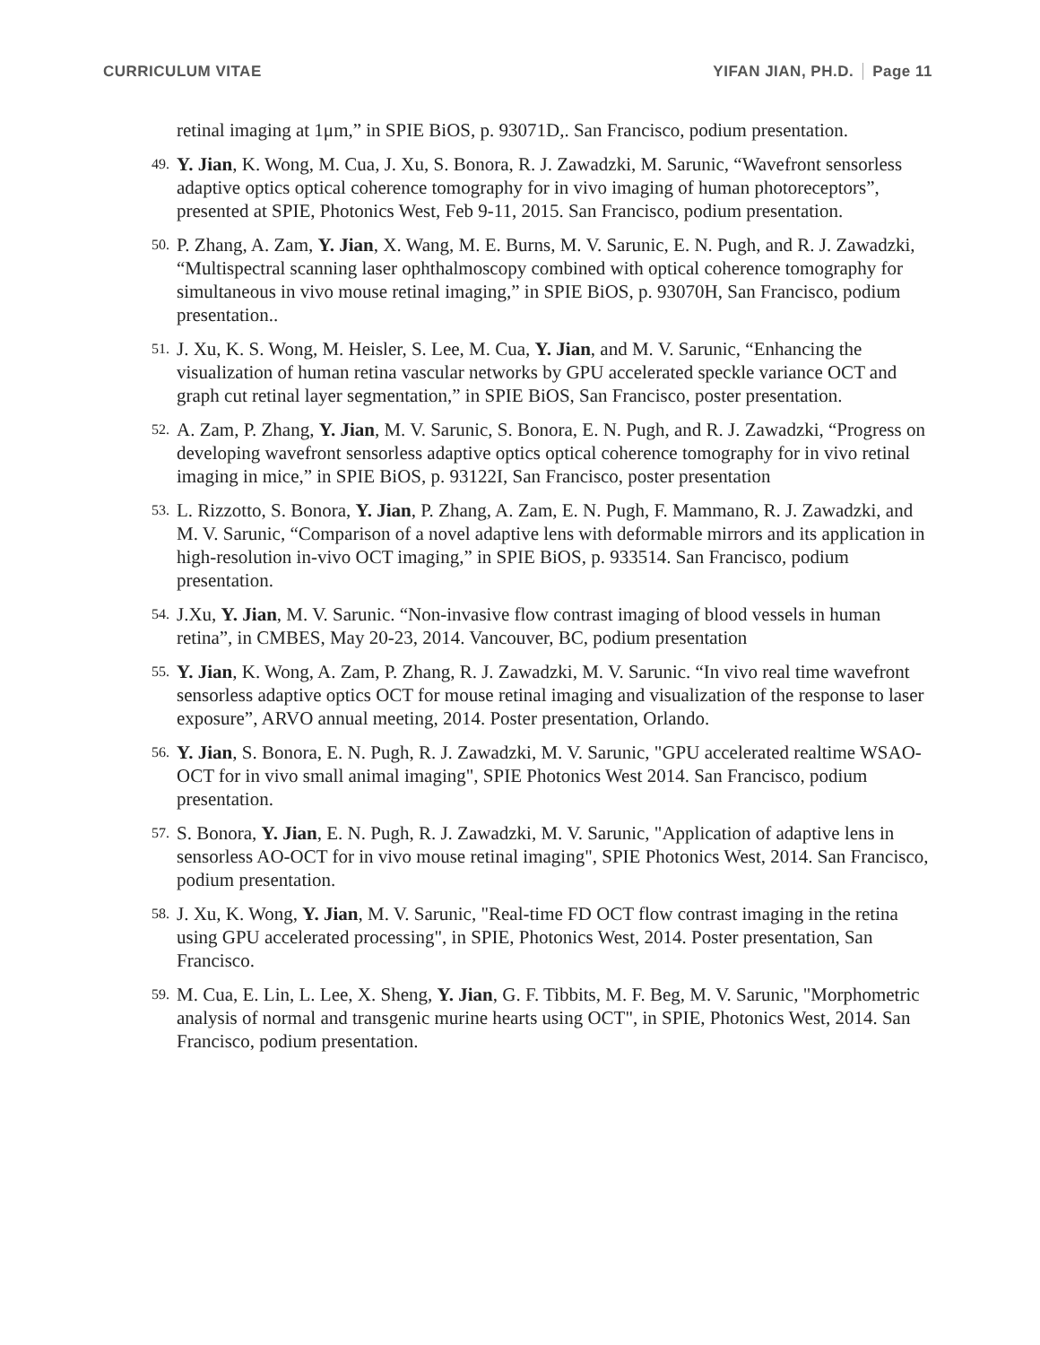CURRICULUM VITAE YIFAN JIAN, PH.D. Page 11
retinal imaging at 1μm,” in SPIE BiOS, p. 93071D,. San Francisco, podium presentation.
49.
Y. Jian, K. Wong, M. Cua, J. Xu, S. Bonora, R. J. Zawadzki, M. Sarunic, “Wavefront sensorless adaptive optics optical coherence tomography for in vivo imaging of human photoreceptors”, presented at SPIE, Photonics West, Feb 9-11, 2015. San Francisco, podium presentation.
50.
P. Zhang, A. Zam, Y. Jian, X. Wang, M. E. Burns, M. V. Sarunic, E. N. Pugh, and R. J. Zawadzki, “Multispectral scanning laser ophthalmoscopy combined with optical coherence tomography for simultaneous in vivo mouse retinal imaging,” in SPIE BiOS, p. 93070H, San Francisco, podium presentation..
51.
J. Xu, K. S. Wong, M. Heisler, S. Lee, M. Cua, Y. Jian, and M. V. Sarunic, “Enhancing the visualization of human retina vascular networks by GPU accelerated speckle variance OCT and graph cut retinal layer segmentation,” in SPIE BiOS, San Francisco, poster presentation.
52.
A. Zam, P. Zhang, Y. Jian, M. V. Sarunic, S. Bonora, E. N. Pugh, and R. J. Zawadzki, “Progress on developing wavefront sensorless adaptive optics optical coherence tomography for in vivo retinal imaging in mice,” in SPIE BiOS, p. 93122I, San Francisco, poster presentation
53.
L. Rizzotto, S. Bonora, Y. Jian, P. Zhang, A. Zam, E. N. Pugh, F. Mammano, R. J. Zawadzki, and M. V. Sarunic, “Comparison of a novel adaptive lens with deformable mirrors and its application in high-resolution in-vivo OCT imaging,” in SPIE BiOS, p. 933514. San Francisco, podium presentation.
54.
J.Xu, Y. Jian, M. V. Sarunic. “Non-invasive flow contrast imaging of blood vessels in human retina”, in CMBES, May 20-23, 2014. Vancouver, BC, podium presentation
55.
Y. Jian, K. Wong, A. Zam, P. Zhang, R. J. Zawadzki, M. V. Sarunic. “In vivo real time wavefront sensorless adaptive optics OCT for mouse retinal imaging and visualization of the response to laser exposure”, ARVO annual meeting, 2014. Poster presentation, Orlando.
56.
Y. Jian, S. Bonora, E. N. Pugh, R. J. Zawadzki, M. V. Sarunic, "GPU accelerated realtime WSAO-OCT for in vivo small animal imaging", SPIE Photonics West 2014. San Francisco, podium presentation.
57.
S. Bonora, Y. Jian, E. N. Pugh, R. J. Zawadzki, M. V. Sarunic, "Application of adaptive lens in sensorless AO-OCT for in vivo mouse retinal imaging", SPIE Photonics West, 2014. San Francisco, podium presentation.
58.
J. Xu, K. Wong, Y. Jian, M. V. Sarunic, "Real-time FD OCT flow contrast imaging in the retina using GPU accelerated processing", in SPIE, Photonics West, 2014. Poster presentation, San Francisco.
59.
M. Cua, E. Lin, L. Lee, X. Sheng, Y. Jian, G. F. Tibbits, M. F. Beg, M. V. Sarunic, "Morphometric analysis of normal and transgenic murine hearts using OCT", in SPIE, Photonics West, 2014. San Francisco, podium presentation.